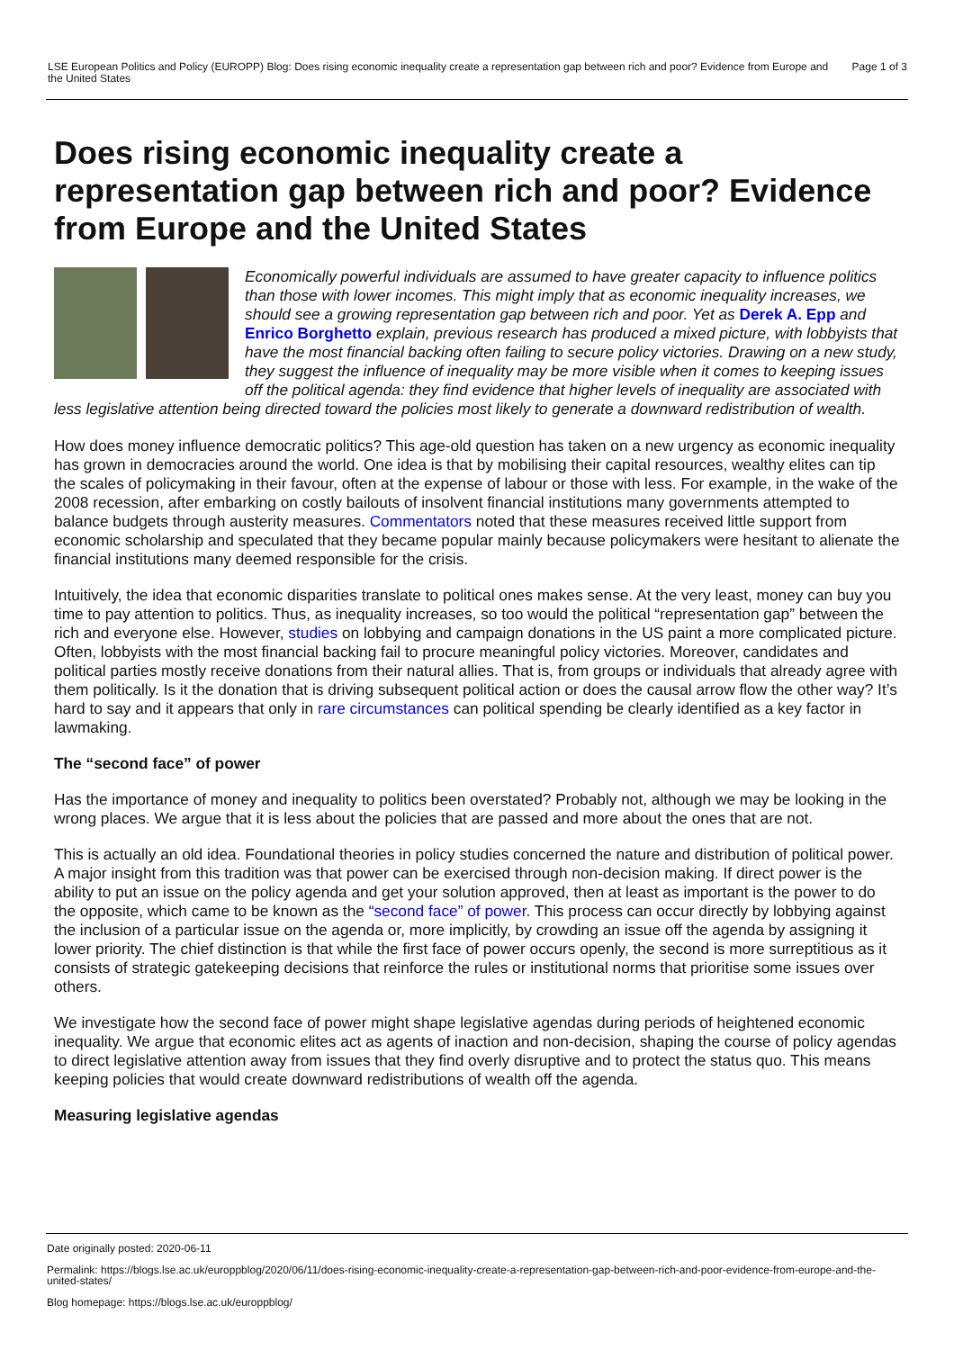LSE European Politics and Policy (EUROPP) Blog: Does rising economic inequality create a representation gap between rich and poor? Evidence from Europe and the United States
Page 1 of 3
Does rising economic inequality create a representation gap between rich and poor? Evidence from Europe and the United States
Economically powerful individuals are assumed to have greater capacity to influence politics than those with lower incomes. This might imply that as economic inequality increases, we should see a growing representation gap between rich and poor. Yet as Derek A. Epp and Enrico Borghetto explain, previous research has produced a mixed picture, with lobbyists that have the most financial backing often failing to secure policy victories. Drawing on a new study, they suggest the influence of inequality may be more visible when it comes to keeping issues off the political agenda: they find evidence that higher levels of inequality are associated with less legislative attention being directed toward the policies most likely to generate a downward redistribution of wealth.
How does money influence democratic politics? This age-old question has taken on a new urgency as economic inequality has grown in democracies around the world. One idea is that by mobilising their capital resources, wealthy elites can tip the scales of policymaking in their favour, often at the expense of labour or those with less. For example, in the wake of the 2008 recession, after embarking on costly bailouts of insolvent financial institutions many governments attempted to balance budgets through austerity measures. Commentators noted that these measures received little support from economic scholarship and speculated that they became popular mainly because policymakers were hesitant to alienate the financial institutions many deemed responsible for the crisis.
Intuitively, the idea that economic disparities translate to political ones makes sense. At the very least, money can buy you time to pay attention to politics. Thus, as inequality increases, so too would the political “representation gap” between the rich and everyone else. However, studies on lobbying and campaign donations in the US paint a more complicated picture. Often, lobbyists with the most financial backing fail to procure meaningful policy victories. Moreover, candidates and political parties mostly receive donations from their natural allies. That is, from groups or individuals that already agree with them politically. Is it the donation that is driving subsequent political action or does the causal arrow flow the other way? It’s hard to say and it appears that only in rare circumstances can political spending be clearly identified as a key factor in lawmaking.
The “second face” of power
Has the importance of money and inequality to politics been overstated? Probably not, although we may be looking in the wrong places. We argue that it is less about the policies that are passed and more about the ones that are not.
This is actually an old idea. Foundational theories in policy studies concerned the nature and distribution of political power. A major insight from this tradition was that power can be exercised through non-decision making. If direct power is the ability to put an issue on the policy agenda and get your solution approved, then at least as important is the power to do the opposite, which came to be known as the “second face” of power. This process can occur directly by lobbying against the inclusion of a particular issue on the agenda or, more implicitly, by crowding an issue off the agenda by assigning it lower priority. The chief distinction is that while the first face of power occurs openly, the second is more surreptitious as it consists of strategic gatekeeping decisions that reinforce the rules or institutional norms that prioritise some issues over others.
We investigate how the second face of power might shape legislative agendas during periods of heightened economic inequality. We argue that economic elites act as agents of inaction and non-decision, shaping the course of policy agendas to direct legislative attention away from issues that they find overly disruptive and to protect the status quo. This means keeping policies that would create downward redistributions of wealth off the agenda.
Measuring legislative agendas
Date originally posted: 2020-06-11
Permalink: https://blogs.lse.ac.uk/europpblog/2020/06/11/does-rising-economic-inequality-create-a-representation-gap-between-rich-and-poor-evidence-from-europe-and-the-united-states/
Blog homepage: https://blogs.lse.ac.uk/europpblog/